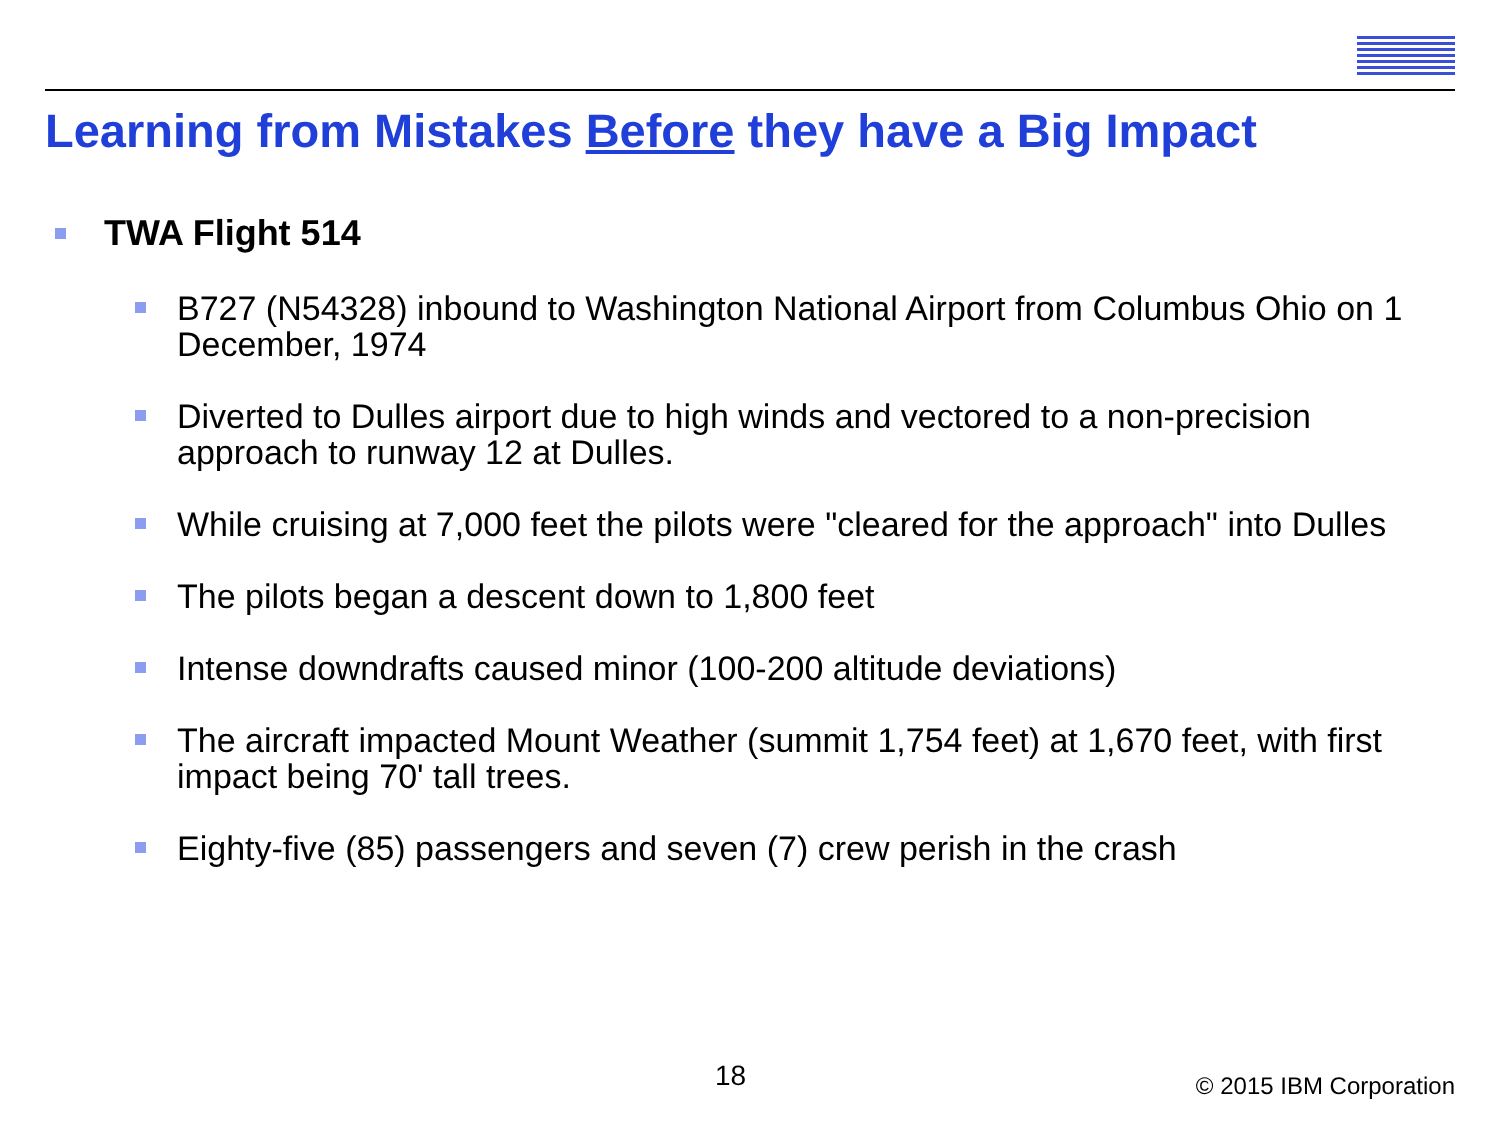Learning from Mistakes Before they have a Big Impact
TWA Flight 514
B727 (N54328) inbound to Washington National Airport from Columbus Ohio on 1 December, 1974
Diverted to Dulles airport due to high winds and vectored to a non-precision approach to runway 12 at Dulles.
While cruising at 7,000 feet the pilots were "cleared for the approach" into Dulles
The pilots began a descent down to 1,800 feet
Intense downdrafts caused minor (100-200 altitude deviations)
The aircraft impacted Mount Weather (summit 1,754 feet) at 1,670 feet, with first impact being 70' tall trees.
Eighty-five (85) passengers and seven (7) crew perish in the crash
18 © 2015 IBM Corporation